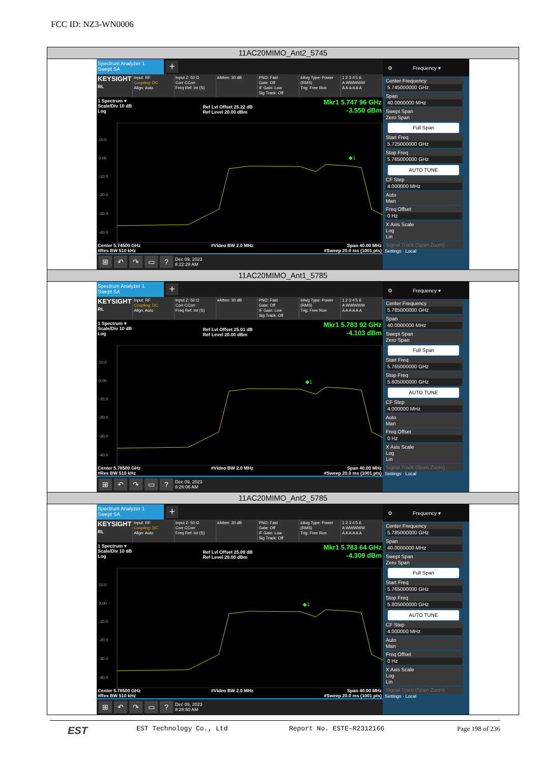FCC ID: NZ3-WN0006
11AC20MIMO_Ant2_5745
Spectrum Analyzer 1
Swept SA
+
KEYSIGHT
RL
Input: RF
Coupling: DC
Align: Auto
Input Z: 50 Ω
Corr CCorr
Freq Ref: Int (S)
#Atten: 30 dB PNO: Fast
Gate: Off
IF Gain: Low
Sig Track: Off
#Avg Type: Power (RMS)
Trig: Free Run
1 2 3 4 5 6
A WWWWW
A A A A A A
1 Spectrum ▾
Scale/Div 10 dB
Log
Ref Lvl Offset 25.22 dB
Ref Level 20.00 dBm
Mkr1 5.747 96 GHz
-3.550 dBm
10.0
0.00
-10.0
-20.0
-30.0
-40.0
◆1
Center 5.74500 GHz
#Res BW 510 kHz
#Video BW 2.0 MHz Span 40.00 MHz
#Sweep 20.0 ms (1001 pts)
⊞ ↶ ↷ ▭? Dec 09, 2023
8:22:28 AM
⚙ Frequency ▾
Center Frequency
5.745000000 GHz
Span
40.0000000 MHz
Swept Span
Zero Span
Full Span
Start Freq
5.725000000 GHz
Stop Freq
5.765000000 GHz
AUTO TUNE
CF Step
4.000000 MHz
Auto
Man
Freq Offset
0 Hz
X Axis Scale
Log
Lin
Signal Track (Span Zoom)
Settings · Local
11AC20MIMO_Ant1_5785
Spectrum Analyzer 1
Swept SA
+
KEYSIGHT
RL
Input: RF
Coupling: DC
Align: Auto
Input Z: 50 Ω
Corr CCorr
Freq Ref: Int (S)
#Atten: 30 dB PNO: Fast
Gate: Off
IF Gain: Low
Sig Track: Off
#Avg Type: Power (RMS)
Trig: Free Run
1 2 3 4 5 6
A WWWWW
A A A A A A
1 Spectrum ▾
Scale/Div 10 dB
Log
Ref Lvl Offset 25.01 dB
Ref Level 20.00 dBm
Mkr1 5.783 92 GHz
-4.103 dBm
10.0
0.00
-10.0
-20.0
-30.0
-40.0
◆1
Center 5.78500 GHz
#Res BW 510 kHz
#Video BW 2.0 MHz Span 40.00 MHz
#Sweep 20.0 ms (1001 pts)
⊞ ↶ ↷ ▭? Dec 09, 2023
8:26:06 AM
⚙ Frequency ▾
Center Frequency
5.785000000 GHz
Span
40.0000000 MHz
Swept Span
Zero Span
Full Span
Start Freq
5.765000000 GHz
Stop Freq
5.805000000 GHz
AUTO TUNE
CF Step
4.000000 MHz
Auto
Man
Freq Offset
0 Hz
X Axis Scale
Log
Lin
Signal Track (Span Zoom)
Settings · Local
11AC20MIMO_Ant2_5785
Spectrum Analyzer 1
Swept SA
+
KEYSIGHT
RL
Input: RF
Coupling: DC
Align: Auto
Input Z: 50 Ω
Corr CCorr
Freq Ref: Int (S)
#Atten: 30 dB PNO: Fast
Gate: Off
IF Gain: Low
Sig Track: Off
#Avg Type: Power (RMS)
Trig: Free Run
1 2 3 4 5 6
A WWWWW
A A A A A A
1 Spectrum ▾
Scale/Div 10 dB
Log
Ref Lvl Offset 25.09 dB
Ref Level 20.00 dBm
Mkr1 5.783 64 GHz
-4.309 dBm
10.0
0.00
-10.0
-20.0
-30.0
-40.0
◆1
Center 5.78500 GHz
#Res BW 510 kHz
#Video BW 2.0 MHz Span 40.00 MHz
#Sweep 20.0 ms (1001 pts)
⊞ ↶ ↷ ▭? Dec 09, 2023
8:28:50 AM
⚙ Frequency ▾
Center Frequency
5.785000000 GHz
Span
40.0000000 MHz
Swept Span
Zero Span
Full Span
Start Freq
5.765000000 GHz
Stop Freq
5.805000000 GHz
AUTO TUNE
CF Step
4.000000 MHz
Auto
Man
Freq Offset
0 Hz
X Axis Scale
Log
Lin
Signal Track (Span Zoom)
Settings · Local
EST EST Technology Co., Ltd Report No. ESTE-R2312166 Page 198 of 236